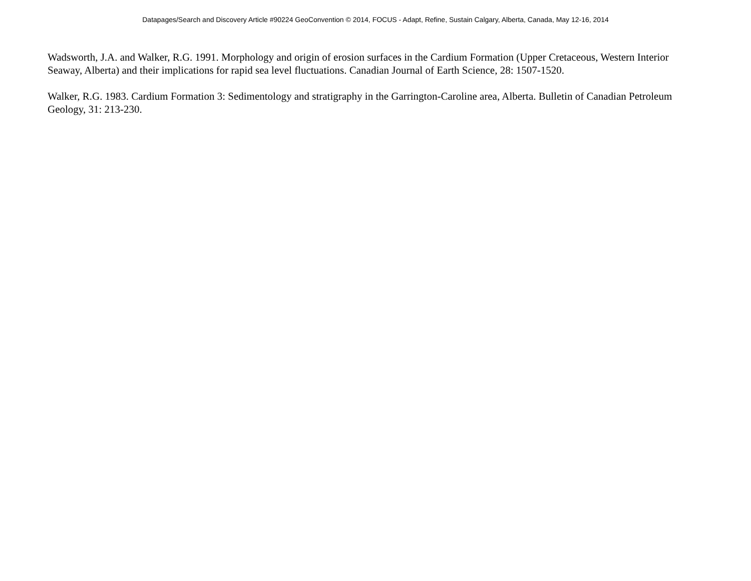Datapages/Search and Discovery Article #90224 GeoConvention © 2014, FOCUS - Adapt, Refine, Sustain Calgary, Alberta, Canada, May 12-16, 2014
Wadsworth, J.A. and Walker, R.G. 1991. Morphology and origin of erosion surfaces in the Cardium Formation (Upper Cretaceous, Western Interior Seaway, Alberta) and their implications for rapid sea level fluctuations. Canadian Journal of Earth Science, 28: 1507-1520.
Walker, R.G. 1983. Cardium Formation 3: Sedimentology and stratigraphy in the Garrington-Caroline area, Alberta. Bulletin of Canadian Petroleum Geology, 31: 213-230.